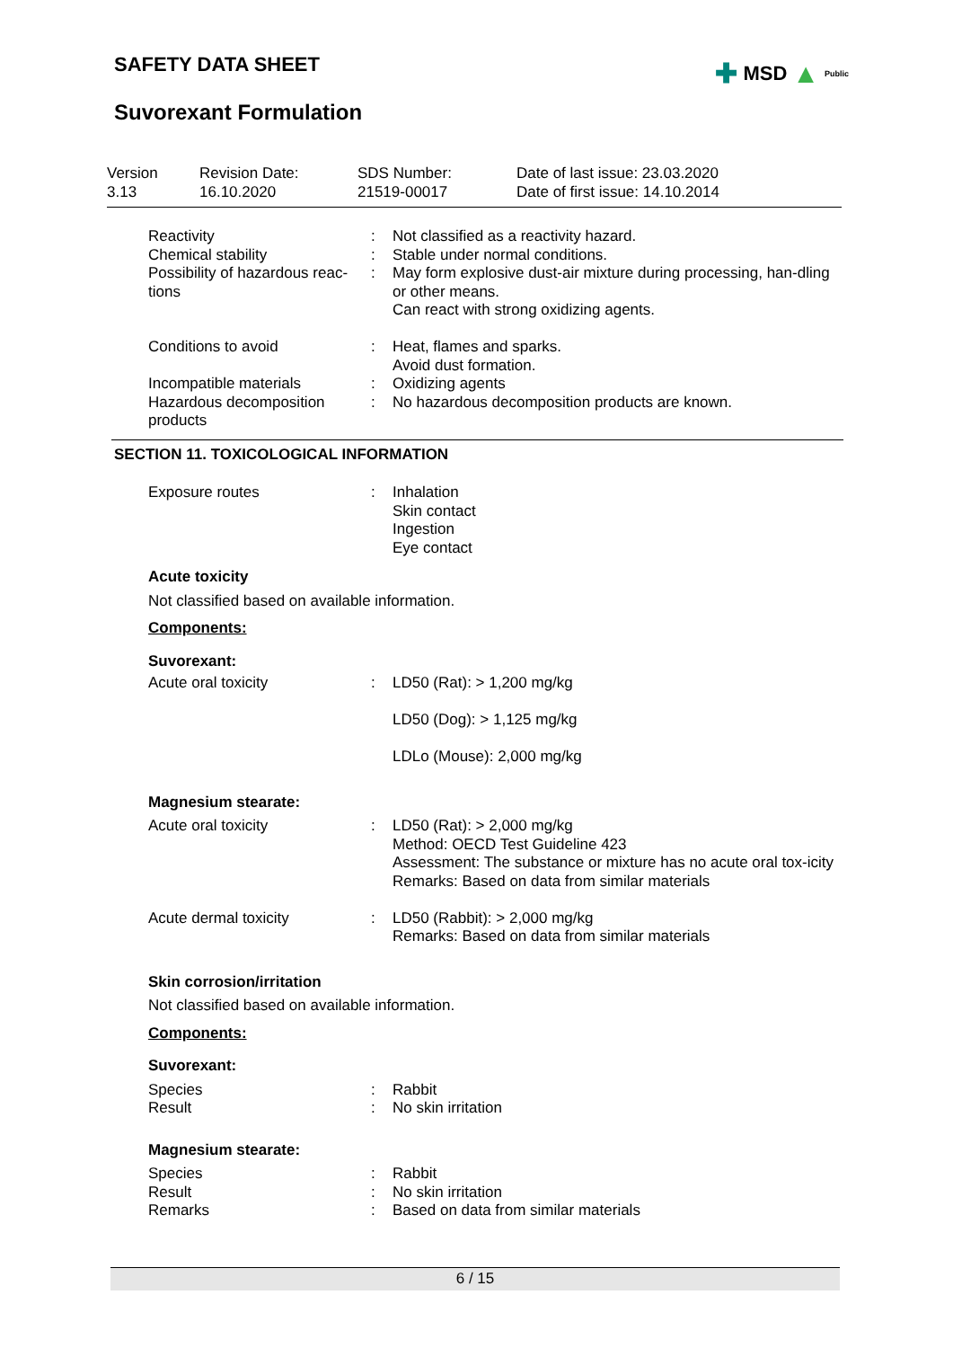SAFETY DATA SHEET
✚ MSD ▲ Public
Suvorexant Formulation
| Version 3.13 | Revision Date: 16.10.2020 | SDS Number: 21519-00017 | Date of last issue: 23.03.2020 Date of first issue: 14.10.2014 |
| Reactivity | : | Not classified as a reactivity hazard. |
| Chemical stability | : | Stable under normal conditions. |
| Possibility of hazardous reac-tions | : | May form explosive dust-air mixture during processing, han-dling or other means. Can react with strong oxidizing agents. |
| Conditions to avoid | : | Heat, flames and sparks. Avoid dust formation. |
| Incompatible materials | : | Oxidizing agents |
| Hazardous decomposition products | : | No hazardous decomposition products are known. |
SECTION 11. TOXICOLOGICAL INFORMATION
| Exposure routes | : | Inhalation Skin contact Ingestion Eye contact |
Acute toxicity
Not classified based on available information.
Components:
Suvorexant:
| Acute oral toxicity | : | LD50 (Rat): > 1,200 mg/kg LD50 (Dog): > 1,125 mg/kg LDLo (Mouse): 2,000 mg/kg |
Magnesium stearate:
| Acute oral toxicity | : | LD50 (Rat): > 2,000 mg/kg Method: OECD Test Guideline 423 Assessment: The substance or mixture has no acute oral tox-icity Remarks: Based on data from similar materials |
| Acute dermal toxicity | : | LD50 (Rabbit): > 2,000 mg/kg Remarks: Based on data from similar materials |
Skin corrosion/irritation
Not classified based on available information.
Components:
Suvorexant:
| Species | : | Rabbit |
| Result | : | No skin irritation |
Magnesium stearate:
| Species | : | Rabbit |
| Result | : | No skin irritation |
| Remarks | : | Based on data from similar materials |
6 / 15